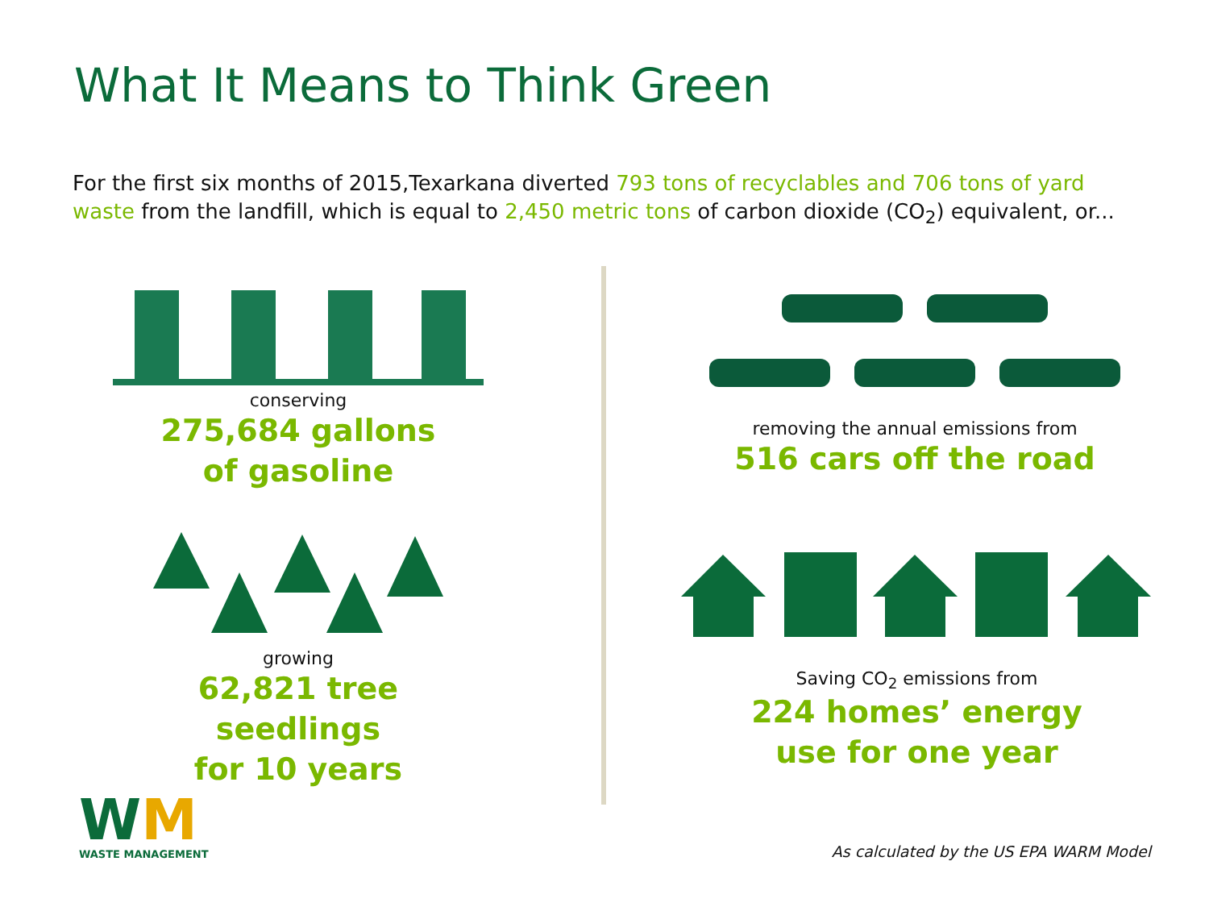What It Means to Think Green
For the first six months of 2015,Texarkana diverted 793 tons of recyclables and 706 tons of yard waste from the landfill, which is equal to 2,450 metric tons of carbon dioxide (CO<sub>2</sub>) equivalent, or...
conserving
275,684 gallons
of gasoline
growing
62,821 tree seedlings
for 10 years
removing the annual emissions from
516 cars off the road
Saving CO<sub>2</sub> emissions from
224 homes’ energy
use for one year
WM
WASTE MANAGEMENT
As calculated by the US EPA WARM Model